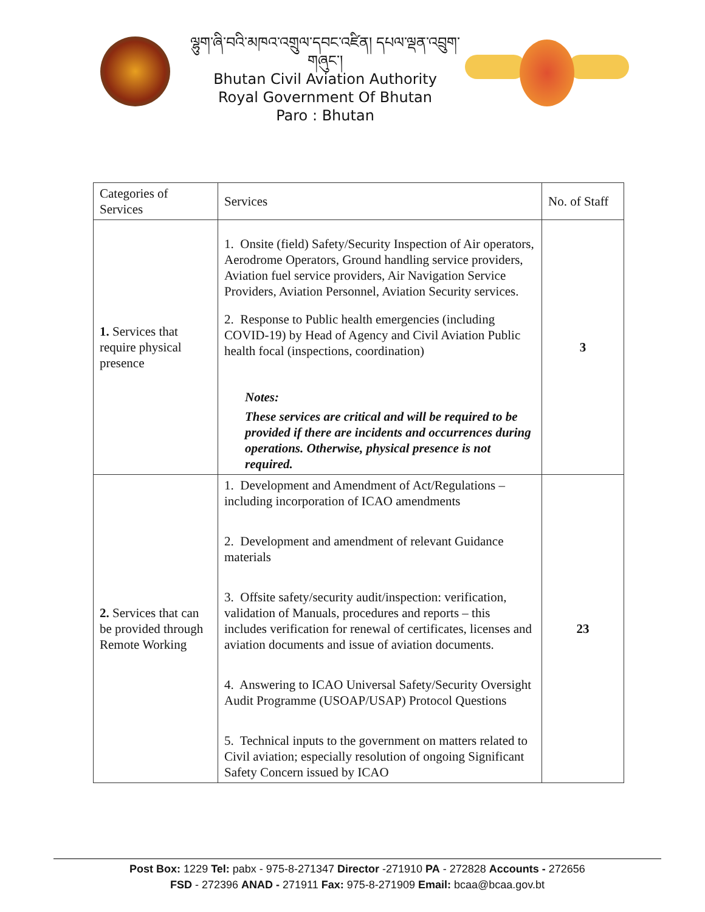ལྷུག་ཞི་བའི་མཁའ་འགྲུལ་དབང་འཛིན། དཔལ་ལྡན་འབྲུག་གཞུང་།
Bhutan Civil Aviation Authority
Royal Government Of Bhutan
Paro : Bhutan
| Categories of Services | Services | No. of Staff |
| --- | --- | --- |
| 1. Services that require physical presence | 1. Onsite (field) Safety/Security Inspection of Air operators, Aerodrome Operators, Ground handling service providers, Aviation fuel service providers, Air Navigation Service Providers, Aviation Personnel, Aviation Security services. 2. Response to Public health emergencies (including COVID-19) by Head of Agency and Civil Aviation Public health focal (inspections, coordination) Notes: These services are critical and will be required to be provided if there are incidents and occurrences during operations. Otherwise, physical presence is not required. | 3 |
| 2. Services that can be provided through Remote Working | 1. Development and Amendment of Act/Regulations – including incorporation of ICAO amendments 2. Development and amendment of relevant Guidance materials 3. Offsite safety/security audit/inspection: verification, validation of Manuals, procedures and reports – this includes verification for renewal of certificates, licenses and aviation documents and issue of aviation documents. 4. Answering to ICAO Universal Safety/Security Oversight Audit Programme (USOAP/USAP) Protocol Questions 5. Technical inputs to the government on matters related to Civil aviation; especially resolution of ongoing Significant Safety Concern issued by ICAO | 23 |
Post Box: 1229 Tel: pabx - 975-8-271347 Director -271910 PA - 272828 Accounts - 272656
FSD - 272396 ANAD - 271911 Fax: 975-8-271909 Email: bcaa@bcaa.gov.bt